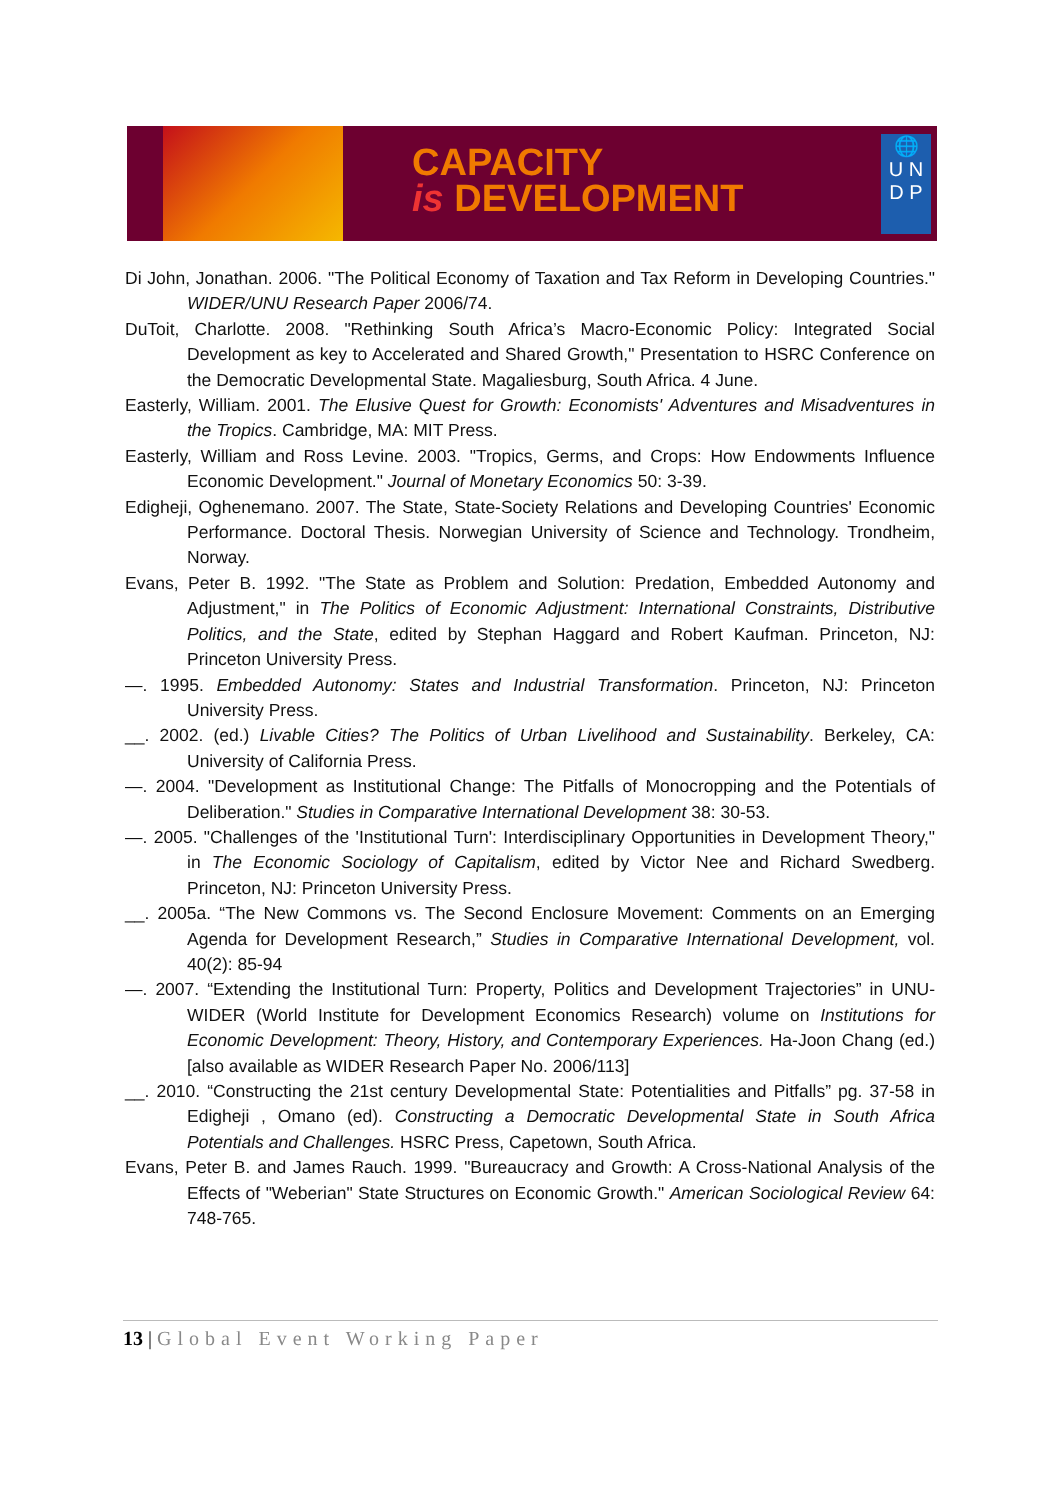CAPACITY
is DEVELOPMENT
🌐
U N
D P
Di John, Jonathan. 2006. "The Political Economy of Taxation and Tax Reform in Developing Countries." WIDER/UNU Research Paper 2006/74.
DuToit, Charlotte. 2008. "Rethinking South Africa’s Macro-Economic Policy: Integrated Social Development as key to Accelerated and Shared Growth," Presentation to HSRC Conference on the Democratic Developmental State. Magaliesburg, South Africa. 4 June.
Easterly, William. 2001. The Elusive Quest for Growth: Economists' Adventures and Misadventures in the Tropics. Cambridge, MA: MIT Press.
Easterly, William and Ross Levine. 2003. "Tropics, Germs, and Crops: How Endowments Influence Economic Development." Journal of Monetary Economics 50: 3-39.
Edigheji, Oghenemano. 2007. The State, State-Society Relations and Developing Countries' Economic Performance. Doctoral Thesis. Norwegian University of Science and Technology. Trondheim, Norway.
Evans, Peter B. 1992. "The State as Problem and Solution: Predation, Embedded Autonomy and Adjustment," in The Politics of Economic Adjustment: International Constraints, Distributive Politics, and the State, edited by Stephan Haggard and Robert Kaufman. Princeton, NJ: Princeton University Press.
—. 1995. Embedded Autonomy: States and Industrial Transformation. Princeton, NJ: Princeton University Press.
__. 2002. (ed.) Livable Cities? The Politics of Urban Livelihood and Sustainability. Berkeley, CA: University of California Press.
—. 2004. "Development as Institutional Change: The Pitfalls of Monocropping and the Potentials of Deliberation." Studies in Comparative International Development 38: 30-53.
—. 2005. "Challenges of the 'Institutional Turn': Interdisciplinary Opportunities in Development Theory," in The Economic Sociology of Capitalism, edited by Victor Nee and Richard Swedberg. Princeton, NJ: Princeton University Press.
__. 2005a. “The New Commons vs. The Second Enclosure Movement: Comments on an Emerging Agenda for Development Research,” Studies in Comparative International Development, vol. 40(2): 85-94
—. 2007. “Extending the Institutional Turn: Property, Politics and Development Trajectories” in UNU-WIDER (World Institute for Development Economics Research) volume on Institutions for Economic Development: Theory, History, and Contemporary Experiences. Ha-Joon Chang (ed.) [also available as WIDER Research Paper No. 2006/113]
__. 2010. “Constructing the 21st century Developmental State: Potentialities and Pitfalls” pg. 37-58 in Edigheji , Omano (ed). Constructing a Democratic Developmental State in South Africa Potentials and Challenges. HSRC Press, Capetown, South Africa.
Evans, Peter B. and James Rauch. 1999. "Bureaucracy and Growth: A Cross-National Analysis of the Effects of "Weberian" State Structures on Economic Growth." American Sociological Review 64: 748-765.
13 | Global Event Working Paper